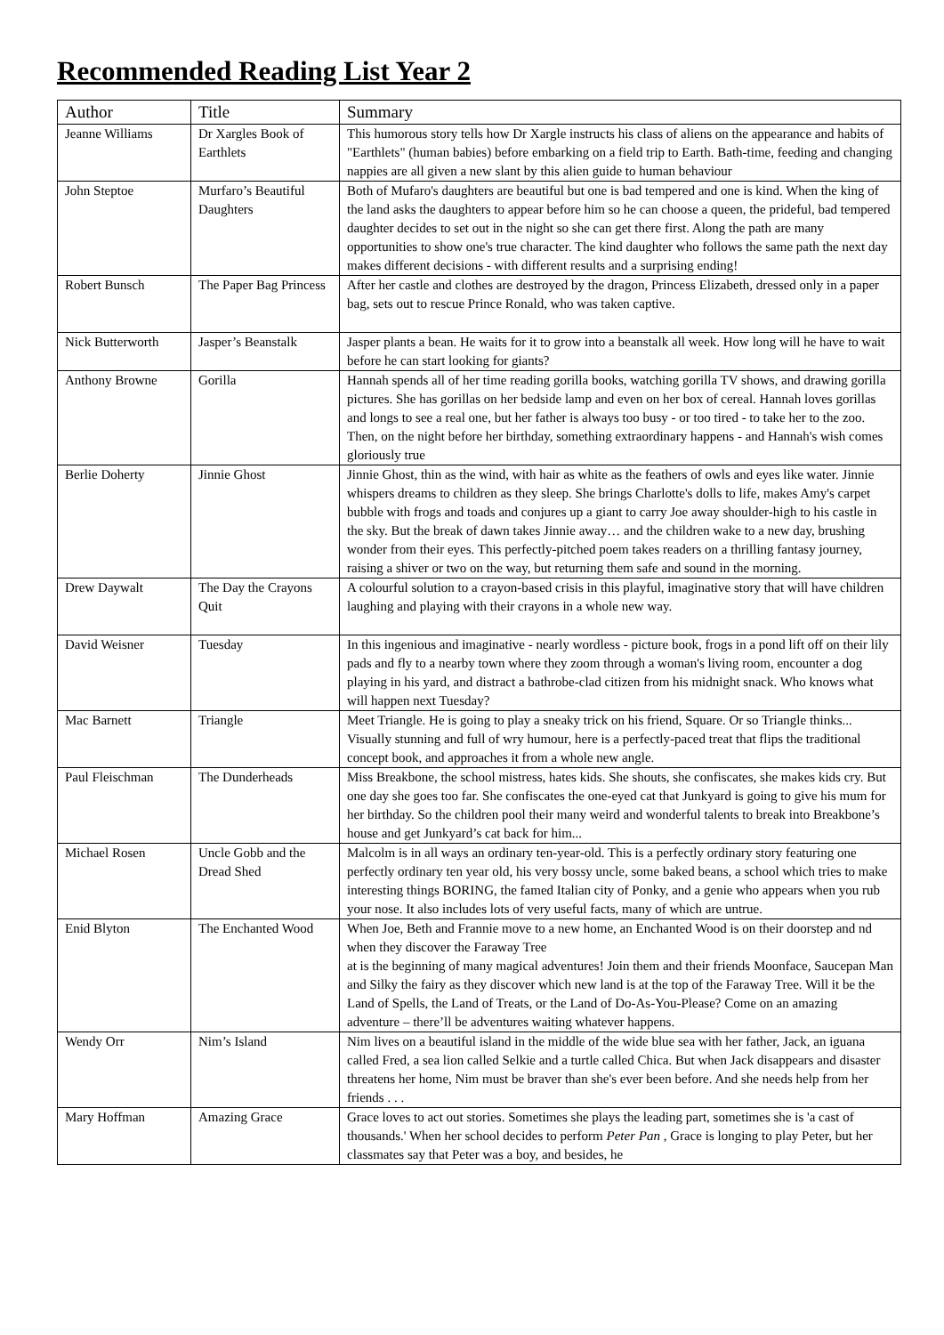Recommended Reading List Year 2
| Author | Title | Summary |
| --- | --- | --- |
| Jeanne Williams | Dr Xargles Book of Earthlets | This humorous story tells how Dr Xargle instructs his class of aliens on the appearance and habits of "Earthlets" (human babies) before embarking on a field trip to Earth. Bath-time, feeding and changing nappies are all given a new slant by this alien guide to human behaviour |
| John Steptoe | Murfaro’s Beautiful Daughters | Both of Mufaro's daughters are beautiful but one is bad tempered and one is kind. When the king of the land asks the daughters to appear before him so he can choose a queen, the prideful, bad tempered daughter decides to set out in the night so she can get there first. Along the path are many opportunities to show one's true character. The kind daughter who follows the same path the next day makes different decisions - with different results and a surprising ending! |
| Robert Bunsch | The Paper Bag Princess | After her castle and clothes are destroyed by the dragon, Princess Elizabeth, dressed only in a paper bag, sets out to rescue Prince Ronald, who was taken captive. |
| Nick Butterworth | Jasper’s Beanstalk | Jasper plants a bean. He waits for it to grow into a beanstalk all week. How long will he have to wait before he can start looking for giants? |
| Anthony Browne | Gorilla | Hannah spends all of her time reading gorilla books, watching gorilla TV shows, and drawing gorilla pictures. She has gorillas on her bedside lamp and even on her box of cereal. Hannah loves gorillas and longs to see a real one, but her father is always too busy - or too tired - to take her to the zoo. Then, on the night before her birthday, something extraordinary happens - and Hannah's wish comes gloriously true |
| Berlie Doherty | Jinnie Ghost | Jinnie Ghost, thin as the wind, with hair as white as the feathers of owls and eyes like water. Jinnie whispers dreams to children as they sleep. She brings Charlotte's dolls to life, makes Amy's carpet bubble with frogs and toads and conjures up a giant to carry Joe away shoulder-high to his castle in the sky. But the break of dawn takes Jinnie away… and the children wake to a new day, brushing wonder from their eyes. This perfectly-pitched poem takes readers on a thrilling fantasy journey, raising a shiver or two on the way, but returning them safe and sound in the morning. |
| Drew Daywalt | The Day the Crayons Quit | A colourful solution to a crayon-based crisis in this playful, imaginative story that will have children laughing and playing with their crayons in a whole new way. |
| David Weisner | Tuesday | In this ingenious and imaginative - nearly wordless - picture book, frogs in a pond lift off on their lily pads and fly to a nearby town where they zoom through a woman's living room, encounter a dog playing in his yard, and distract a bathrobe-clad citizen from his midnight snack. Who knows what will happen next Tuesday? |
| Mac Barnett | Triangle | Meet Triangle. He is going to play a sneaky trick on his friend, Square. Or so Triangle thinks... Visually stunning and full of wry humour, here is a perfectly-paced treat that flips the traditional concept book, and approaches it from a whole new angle. |
| Paul Fleischman | The Dunderheads | Miss Breakbone, the school mistress, hates kids. She shouts, she confiscates, she makes kids cry. But one day she goes too far. She confiscates the one-eyed cat that Junkyard is going to give his mum for her birthday. So the children pool their many weird and wonderful talents to break into Breakbone’s house and get Junkyard’s cat back for him... |
| Michael Rosen | Uncle Gobb and the Dread Shed | Malcolm is in all ways an ordinary ten-year-old. This is a perfectly ordinary story featuring one perfectly ordinary ten year old, his very bossy uncle, some baked beans, a school which tries to make interesting things BORING, the famed Italian city of Ponky, and a genie who appears when you rub your nose. It also includes lots of very useful facts, many of which are untrue. |
| Enid Blyton | The Enchanted Wood | When Joe, Beth and Frannie move to a new home, an Enchanted Wood is on their doorstep and nd when they discover the Faraway Tree at is the beginning of many magical adventures! Join them and their friends Moonface, Saucepan Man and Silky the fairy as they discover which new land is at the top of the Faraway Tree. Will it be the Land of Spells, the Land of Treats, or the Land of Do-As-You-Please? Come on an amazing adventure – there’ll be adventures waiting whatever happens. |
| Wendy Orr | Nim’s Island | Nim lives on a beautiful island in the middle of the wide blue sea with her father, Jack, an iguana called Fred, a sea lion called Selkie and a turtle called Chica. But when Jack disappears and disaster threatens her home, Nim must be braver than she's ever been before. And she needs help from her friends . . . |
| Mary Hoffman | Amazing Grace | Grace loves to act out stories. Sometimes she plays the leading part, sometimes she is 'a cast of thousands.' When her school decides to perform Peter Pan , Grace is longing to play Peter, but her classmates say that Peter was a boy, and besides, he |